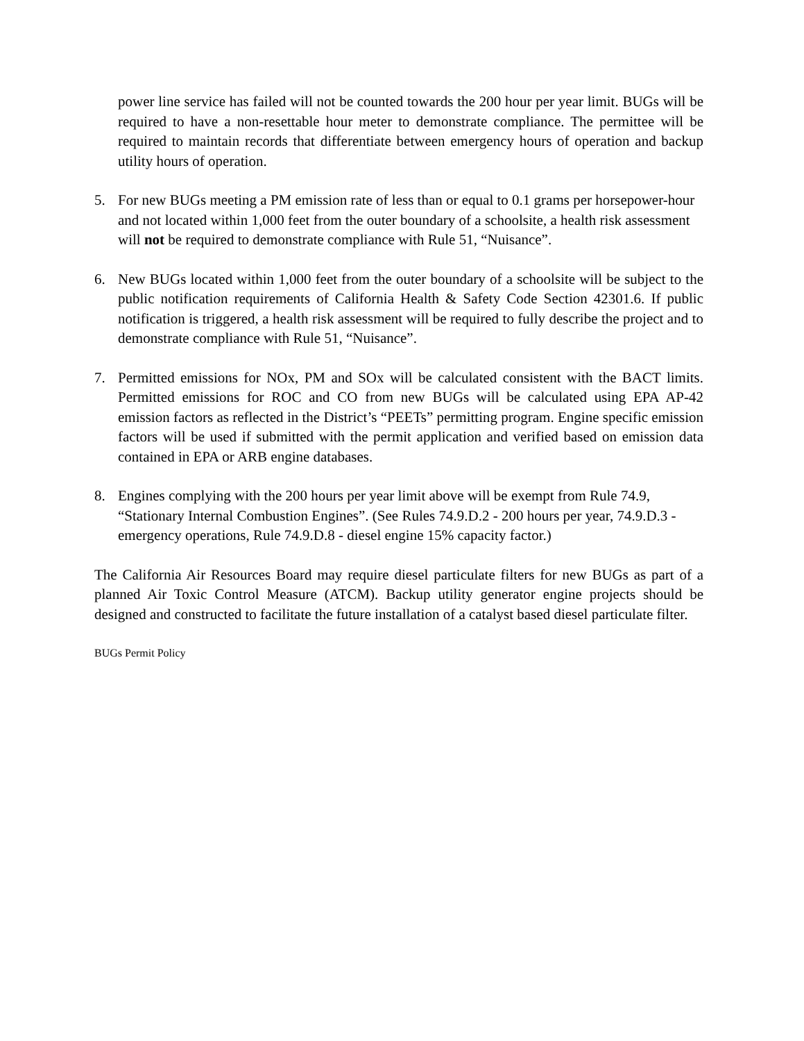power line service has failed will not be counted towards the 200 hour per year limit. BUGs will be required to have a non-resettable hour meter to demonstrate compliance. The permittee will be required to maintain records that differentiate between emergency hours of operation and backup utility hours of operation.
5. For new BUGs meeting a PM emission rate of less than or equal to 0.1 grams per horsepower-hour and not located within 1,000 feet from the outer boundary of a schoolsite, a health risk assessment will not be required to demonstrate compliance with Rule 51, “Nuisance”.
6. New BUGs located within 1,000 feet from the outer boundary of a schoolsite will be subject to the public notification requirements of California Health & Safety Code Section 42301.6. If public notification is triggered, a health risk assessment will be required to fully describe the project and to demonstrate compliance with Rule 51, “Nuisance”.
7. Permitted emissions for NOx, PM and SOx will be calculated consistent with the BACT limits. Permitted emissions for ROC and CO from new BUGs will be calculated using EPA AP-42 emission factors as reflected in the District’s “PEETs” permitting program. Engine specific emission factors will be used if submitted with the permit application and verified based on emission data contained in EPA or ARB engine databases.
8. Engines complying with the 200 hours per year limit above will be exempt from Rule 74.9, “Stationary Internal Combustion Engines”. (See Rules 74.9.D.2 - 200 hours per year, 74.9.D.3 - emergency operations, Rule 74.9.D.8 - diesel engine 15% capacity factor.)
The California Air Resources Board may require diesel particulate filters for new BUGs as part of a planned Air Toxic Control Measure (ATCM). Backup utility generator engine projects should be designed and constructed to facilitate the future installation of a catalyst based diesel particulate filter.
BUGs Permit Policy